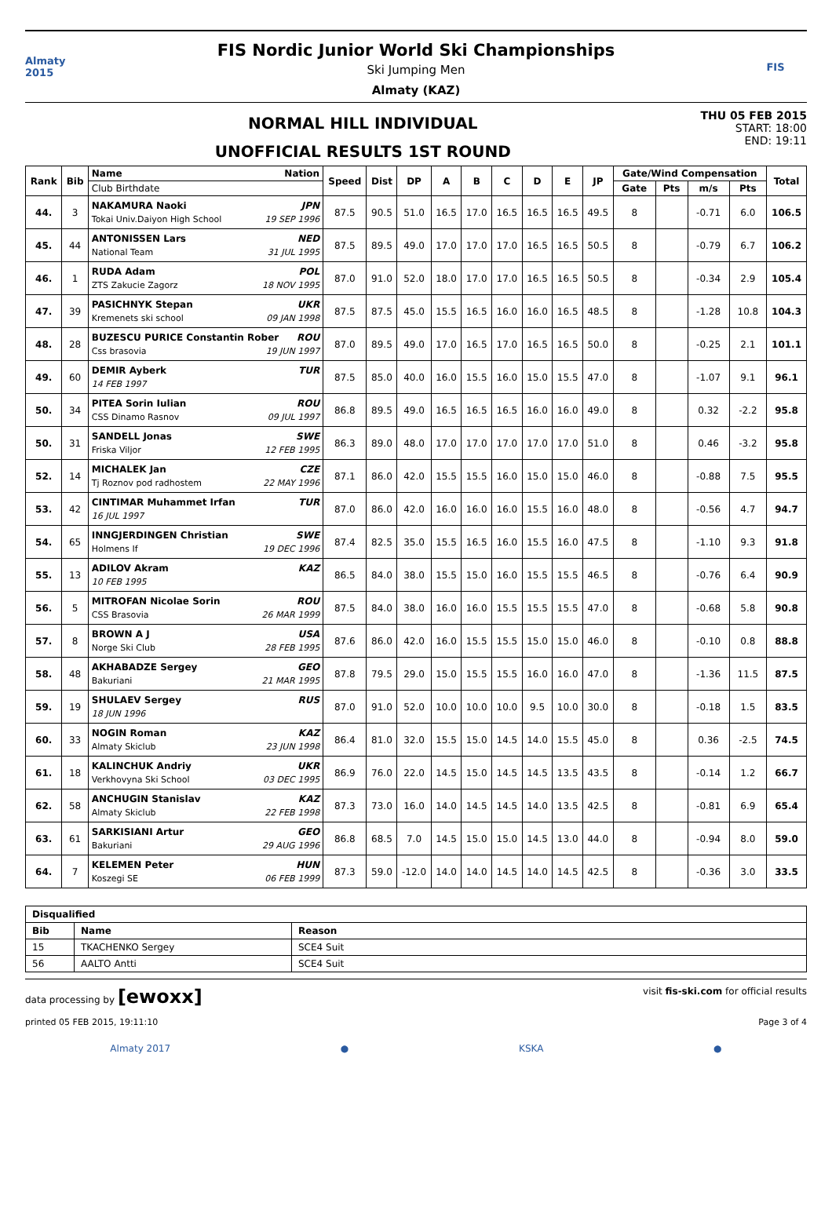Almaty 2015
FIS Nordic Junior World Ski Championships
Ski Jumping Men
Almaty (KAZ)
FIS
NORMAL HILL INDIVIDUAL
UNOFFICIAL RESULTS 1ST ROUND
THU 05 FEB 2015
START: 18:00
END: 19:11
| Rank | Bib | Name Nation | Speed | Dist | DP | A | B | C | D | E | JP | Gate/Wind Compensation | | | | Total |
| --- | --- | --- | --- | --- | --- | --- | --- | --- | --- | --- | --- | --- | --- | --- | --- | --- |
| | | Club Birthdate | | | | | | | | | | Gate | Pts | m/s | Pts | |
| 44. | 3 | NAKAMURA Naoki JPN Tokai Univ.Daiyon High School 19 SEP 1996 | 87.5 | 90.5 | 51.0 | 16.5 | 17.0 | 16.5 | 16.5 | 16.5 | 49.5 | 8 | | -0.71 | 6.0 | 106.5 |
| 45. | 44 | ANTONISSEN Lars NED National Team 31 JUL 1995 | 87.5 | 89.5 | 49.0 | 17.0 | 17.0 | 17.0 | 16.5 | 16.5 | 50.5 | 8 | | -0.79 | 6.7 | 106.2 |
| 46. | 1 | RUDA Adam POL ZTS Zakucie Zagorz 18 NOV 1995 | 87.0 | 91.0 | 52.0 | 18.0 | 17.0 | 17.0 | 16.5 | 16.5 | 50.5 | 8 | | -0.34 | 2.9 | 105.4 |
| 47. | 39 | PASICHNYK Stepan UKR Kremenets ski school 09 JAN 1998 | 87.5 | 87.5 | 45.0 | 15.5 | 16.5 | 16.0 | 16.0 | 16.5 | 48.5 | 8 | | -1.28 | 10.8 | 104.3 |
| 48. | 28 | BUZESCU PURICE Constantin Rober ROU Css brasovia 19 JUN 1997 | 87.0 | 89.5 | 49.0 | 17.0 | 16.5 | 17.0 | 16.5 | 16.5 | 50.0 | 8 | | -0.25 | 2.1 | 101.1 |
| 49. | 60 | DEMIR Ayberk TUR 14 FEB 1997 | 87.5 | 85.0 | 40.0 | 16.0 | 15.5 | 16.0 | 15.0 | 15.5 | 47.0 | 8 | | -1.07 | 9.1 | 96.1 |
| 50. | 34 | PITEA Sorin Iulian ROU CSS Dinamo Rasnov 09 JUL 1997 | 86.8 | 89.5 | 49.0 | 16.5 | 16.5 | 16.5 | 16.0 | 16.0 | 49.0 | 8 | | 0.32 | -2.2 | 95.8 |
| 50. | 31 | SANDELL Jonas SWE Friska Viljor 12 FEB 1995 | 86.3 | 89.0 | 48.0 | 17.0 | 17.0 | 17.0 | 17.0 | 17.0 | 51.0 | 8 | | 0.46 | -3.2 | 95.8 |
| 52. | 14 | MICHALEK Jan CZE Tj Roznov pod radhostem 22 MAY 1996 | 87.1 | 86.0 | 42.0 | 15.5 | 15.5 | 16.0 | 15.0 | 15.0 | 46.0 | 8 | | -0.88 | 7.5 | 95.5 |
| 53. | 42 | CINTIMAR Muhammet Irfan TUR 16 JUL 1997 | 87.0 | 86.0 | 42.0 | 16.0 | 16.0 | 16.0 | 15.5 | 16.0 | 48.0 | 8 | | -0.56 | 4.7 | 94.7 |
| 54. | 65 | INNGJERDINGEN Christian SWE Holmens If 19 DEC 1996 | 87.4 | 82.5 | 35.0 | 15.5 | 16.5 | 16.0 | 15.5 | 16.0 | 47.5 | 8 | | -1.10 | 9.3 | 91.8 |
| 55. | 13 | ADILOV Akram KAZ 10 FEB 1995 | 86.5 | 84.0 | 38.0 | 15.5 | 15.0 | 16.0 | 15.5 | 15.5 | 46.5 | 8 | | -0.76 | 6.4 | 90.9 |
| 56. | 5 | MITROFAN Nicolae Sorin ROU CSS Brasovia 26 MAR 1999 | 87.5 | 84.0 | 38.0 | 16.0 | 16.0 | 15.5 | 15.5 | 15.5 | 47.0 | 8 | | -0.68 | 5.8 | 90.8 |
| 57. | 8 | BROWN A J USA Norge Ski Club 28 FEB 1995 | 87.6 | 86.0 | 42.0 | 16.0 | 15.5 | 15.5 | 15.0 | 15.0 | 46.0 | 8 | | -0.10 | 0.8 | 88.8 |
| 58. | 48 | AKHABADZE Sergey GEO Bakuriani 21 MAR 1995 | 87.8 | 79.5 | 29.0 | 15.0 | 15.5 | 15.5 | 16.0 | 16.0 | 47.0 | 8 | | -1.36 | 11.5 | 87.5 |
| 59. | 19 | SHULAEV Sergey RUS 18 JUN 1996 | 87.0 | 91.0 | 52.0 | 10.0 | 10.0 | 10.0 | 9.5 | 10.0 | 30.0 | 8 | | -0.18 | 1.5 | 83.5 |
| 60. | 33 | NOGIN Roman KAZ Almaty Skiclub 23 JUN 1998 | 86.4 | 81.0 | 32.0 | 15.5 | 15.0 | 14.5 | 14.0 | 15.5 | 45.0 | 8 | | 0.36 | -2.5 | 74.5 |
| 61. | 18 | KALINCHUK Andriy UKR Verkhovyna Ski School 03 DEC 1995 | 86.9 | 76.0 | 22.0 | 14.5 | 15.0 | 14.5 | 14.5 | 13.5 | 43.5 | 8 | | -0.14 | 1.2 | 66.7 |
| 62. | 58 | ANCHUGIN Stanislav KAZ Almaty Skiclub 22 FEB 1998 | 87.3 | 73.0 | 16.0 | 14.0 | 14.5 | 14.5 | 14.0 | 13.5 | 42.5 | 8 | | -0.81 | 6.9 | 65.4 |
| 63. | 61 | SARKISIANI Artur GEO Bakuriani 29 AUG 1996 | 86.8 | 68.5 | 7.0 | 14.5 | 15.0 | 15.0 | 14.5 | 13.0 | 44.0 | 8 | | -0.94 | 8.0 | 59.0 |
| 64. | 7 | KELEMEN Peter HUN Koszegi SE 06 FEB 1999 | 87.3 | 59.0 | -12.0 | 14.0 | 14.0 | 14.5 | 14.0 | 14.5 | 42.5 | 8 | | -0.36 | 3.0 | 33.5 |
| Disqualified | | |
| --- | --- | --- |
| Bib | Name | Reason |
| 15 | TKACHENKO Sergey | SCE4 Suit |
| 56 | AALTO Antti | SCE4 Suit |
data processing by [ewoxx]
visit fis-ski.com for official results
printed 05 FEB 2015, 19:11:10 Page 3 of 4
Almaty 2017 ● KSKA ●